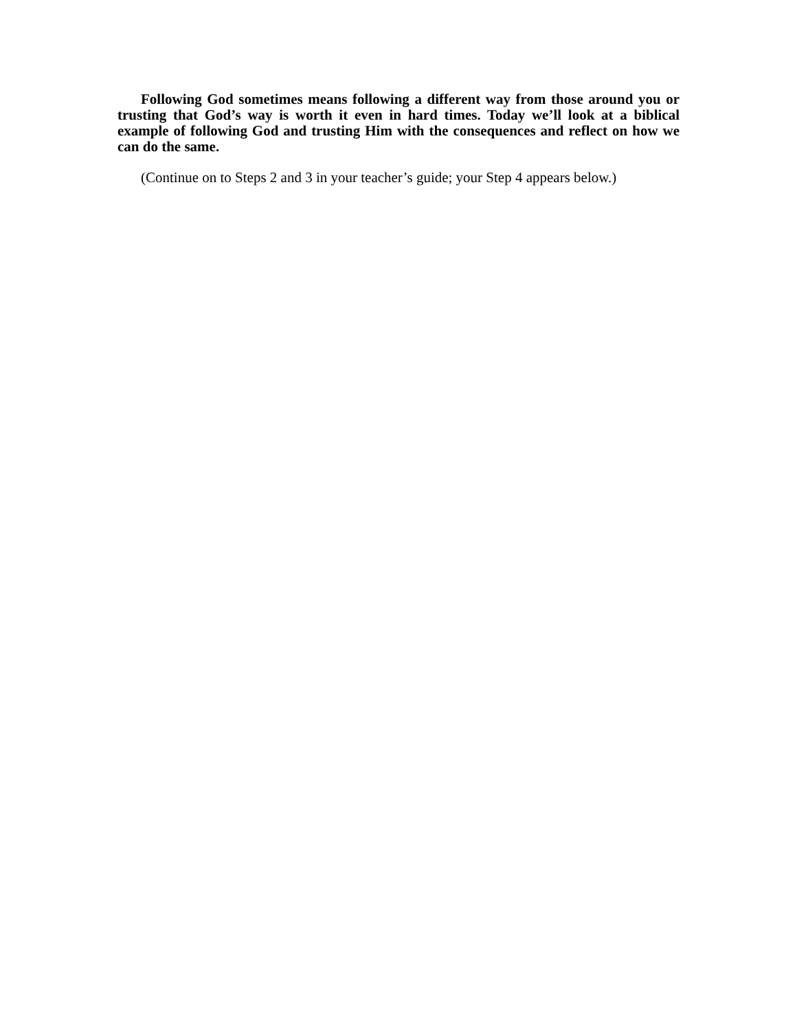Following God sometimes means following a different way from those around you or trusting that God’s way is worth it even in hard times. Today we’ll look at a biblical example of following God and trusting Him with the consequences and reflect on how we can do the same.
(Continue on to Steps 2 and 3 in your teacher’s guide; your Step 4 appears below.)